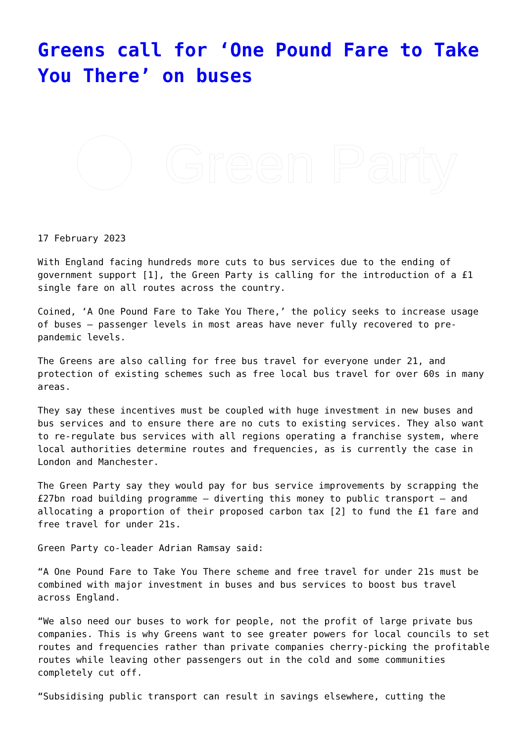Greens call for ‘One Pound Fare to Take You There’ on buses
Green Party
17 February 2023
With England facing hundreds more cuts to bus services due to the ending of government support [1], the Green Party is calling for the introduction of a £1 single fare on all routes across the country.
Coined, ‘A One Pound Fare to Take You There,’ the policy seeks to increase usage of buses – passenger levels in most areas have never fully recovered to pre-pandemic levels.
The Greens are also calling for free bus travel for everyone under 21, and protection of existing schemes such as free local bus travel for over 60s in many areas.
They say these incentives must be coupled with huge investment in new buses and bus services and to ensure there are no cuts to existing services. They also want to re-regulate bus services with all regions operating a franchise system, where local authorities determine routes and frequencies, as is currently the case in London and Manchester.
The Green Party say they would pay for bus service improvements by scrapping the £27bn road building programme – diverting this money to public transport – and allocating a proportion of their proposed carbon tax [2] to fund the £1 fare and free travel for under 21s.
Green Party co-leader Adrian Ramsay said:
“A One Pound Fare to Take You There scheme and free travel for under 21s must be combined with major investment in buses and bus services to boost bus travel across England.
“We also need our buses to work for people, not the profit of large private bus companies. This is why Greens want to see greater powers for local councils to set routes and frequencies rather than private companies cherry-picking the profitable routes while leaving other passengers out in the cold and some communities completely cut off.
“Subsidising public transport can result in savings elsewhere, cutting the